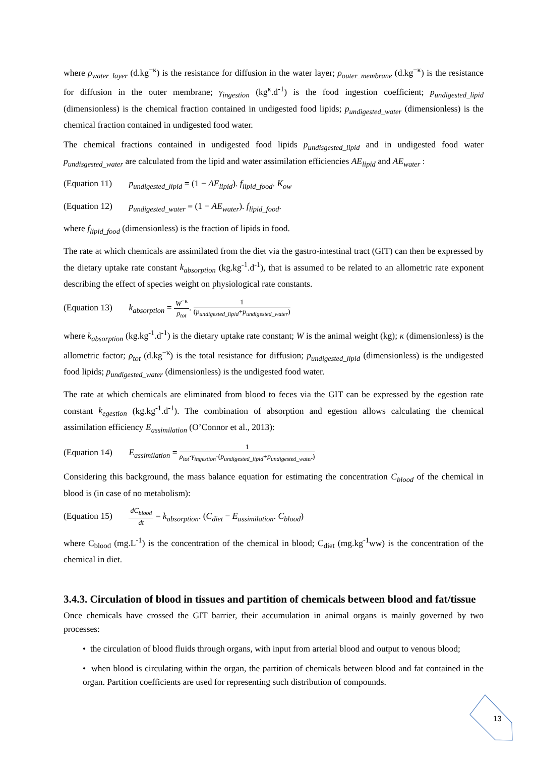where ρ<sub>water_layer</sub> (d.kg<sup>−κ</sup>) is the resistance for diffusion in the water layer; ρ<sub>outer_membrane</sub> (d.kg<sup>−κ</sup>) is the resistance for diffusion in the outer membrane; γ<sub>ingestion</sub> (kg<sup>κ</sup>.d<sup>-1</sup>) is the food ingestion coefficient; p<sub>undigested_lipid</sub> (dimensionless) is the chemical fraction contained in undigested food lipids; p<sub>undigested_water</sub> (dimensionless) is the chemical fraction contained in undigested food water.
The chemical fractions contained in undigested food lipids p<sub>undisgested_lipid</sub> and in undigested food water p<sub>undisgested_water</sub> are calculated from the lipid and water assimilation efficiencies AE<sub>lipid</sub> and AE<sub>water</sub> :
(Equation 11) p<sub>undigested_lipid</sub> = (1 − AE<sub>lipid</sub>). f<sub>lipid_food</sub>. K<sub>ow</sub>
(Equation 12) p<sub>undigested_water</sub> = (1 − AE<sub>water</sub>). f<sub>lipid_food</sub>.
where f<sub>lipid_food</sub> (dimensionless) is the fraction of lipids in food.
The rate at which chemicals are assimilated from the diet via the gastro-intestinal tract (GIT) can then be expressed by the dietary uptake rate constant k<sub>absorption</sub> (kg.kg<sup>-1</sup>.d<sup>-1</sup>), that is assumed to be related to an allometric rate exponent describing the effect of species weight on physiological rate constants.
(Equation 13) k<sub>absorption</sub> = W<sup>−κ</sup> ρ<sub>tot</sub>. 1 (p<sub>undigested_lipid</sub>+p<sub>undigested_water</sub>)
where k<sub>absorption</sub> (kg.kg<sup>-1</sup>.d<sup>-1</sup>) is the dietary uptake rate constant; W is the animal weight (kg); κ (dimensionless) is the allometric factor; ρ<sub>tot</sub> (d.kg<sup>−κ</sup>) is the total resistance for diffusion; p<sub>undigested_lipid</sub> (dimensionless) is the undigested food lipids; p<sub>undigested_water</sub> (dimensionless) is the undigested food water.
The rate at which chemicals are eliminated from blood to feces via the GIT can be expressed by the egestion rate constant k<sub>egestion</sub> (kg.kg<sup>-1</sup>.d<sup>-1</sup>). The combination of absorption and egestion allows calculating the chemical assimilation efficiency E<sub>assimilation</sub> (O’Connor et al., 2013):
(Equation 14) E<sub>assimilation</sub> = 1 ρ<sub>tot</sub>·γ<sub>ingestion</sub>·(p<sub>undigested_lipid</sub>+p<sub>undigested_water</sub>)
Considering this background, the mass balance equation for estimating the concentration C<sub>blood</sub> of the chemical in blood is (in case of no metabolism):
(Equation 15) dC<sub>blood</sub> dt = k<sub>absorption</sub>. (C<sub>diet</sub> − E<sub>assimilation</sub>. C<sub>blood</sub>)
where C<sub>blood</sub> (mg.L<sup>-1</sup>) is the concentration of the chemical in blood; C<sub>diet</sub> (mg.kg<sup>-1</sup>ww) is the concentration of the chemical in diet.
3.4.3. Circulation of blood in tissues and partition of chemicals between blood and fat/tissue
Once chemicals have crossed the GIT barrier, their accumulation in animal organs is mainly governed by two processes:
• the circulation of blood fluids through organs, with input from arterial blood and output to venous blood;
• when blood is circulating within the organ, the partition of chemicals between blood and fat contained in the organ. Partition coefficients are used for representing such distribution of compounds.
13